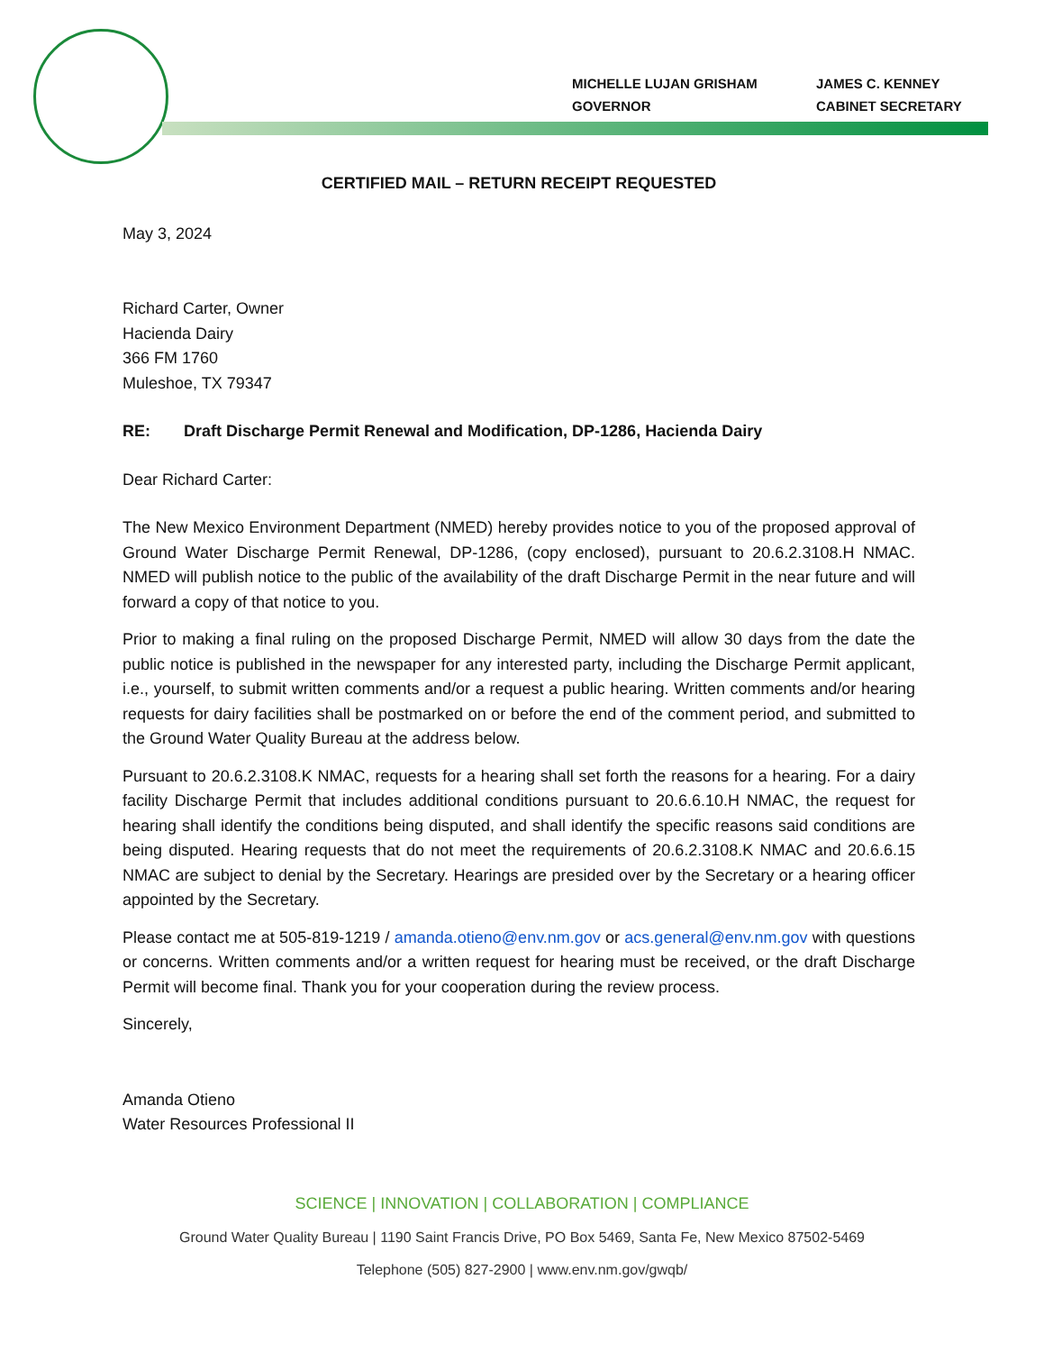MICHELLE LUJAN GRISHAM
GOVERNOR
JAMES C. KENNEY
CABINET SECRETARY
CERTIFIED MAIL – RETURN RECEIPT REQUESTED
May 3, 2024
Richard Carter, Owner
Hacienda Dairy
366 FM 1760
Muleshoe, TX 79347
RE: Draft Discharge Permit Renewal and Modification, DP-1286, Hacienda Dairy
Dear Richard Carter:
The New Mexico Environment Department (NMED) hereby provides notice to you of the proposed approval of Ground Water Discharge Permit Renewal, DP-1286, (copy enclosed), pursuant to 20.6.2.3108.H NMAC. NMED will publish notice to the public of the availability of the draft Discharge Permit in the near future and will forward a copy of that notice to you.
Prior to making a final ruling on the proposed Discharge Permit, NMED will allow 30 days from the date the public notice is published in the newspaper for any interested party, including the Discharge Permit applicant, i.e., yourself, to submit written comments and/or a request a public hearing. Written comments and/or hearing requests for dairy facilities shall be postmarked on or before the end of the comment period, and submitted to the Ground Water Quality Bureau at the address below.
Pursuant to 20.6.2.3108.K NMAC, requests for a hearing shall set forth the reasons for a hearing. For a dairy facility Discharge Permit that includes additional conditions pursuant to 20.6.6.10.H NMAC, the request for hearing shall identify the conditions being disputed, and shall identify the specific reasons said conditions are being disputed. Hearing requests that do not meet the requirements of 20.6.2.3108.K NMAC and 20.6.6.15 NMAC are subject to denial by the Secretary. Hearings are presided over by the Secretary or a hearing officer appointed by the Secretary.
Please contact me at 505-819-1219 / amanda.otieno@env.nm.gov or acs.general@env.nm.gov with questions or concerns. Written comments and/or a written request for hearing must be received, or the draft Discharge Permit will become final. Thank you for your cooperation during the review process.
Sincerely,
Amanda Otieno
Water Resources Professional II
SCIENCE | INNOVATION | COLLABORATION | COMPLIANCE
Ground Water Quality Bureau | 1190 Saint Francis Drive, PO Box 5469, Santa Fe, New Mexico 87502-5469
Telephone (505) 827-2900 | www.env.nm.gov/gwqb/